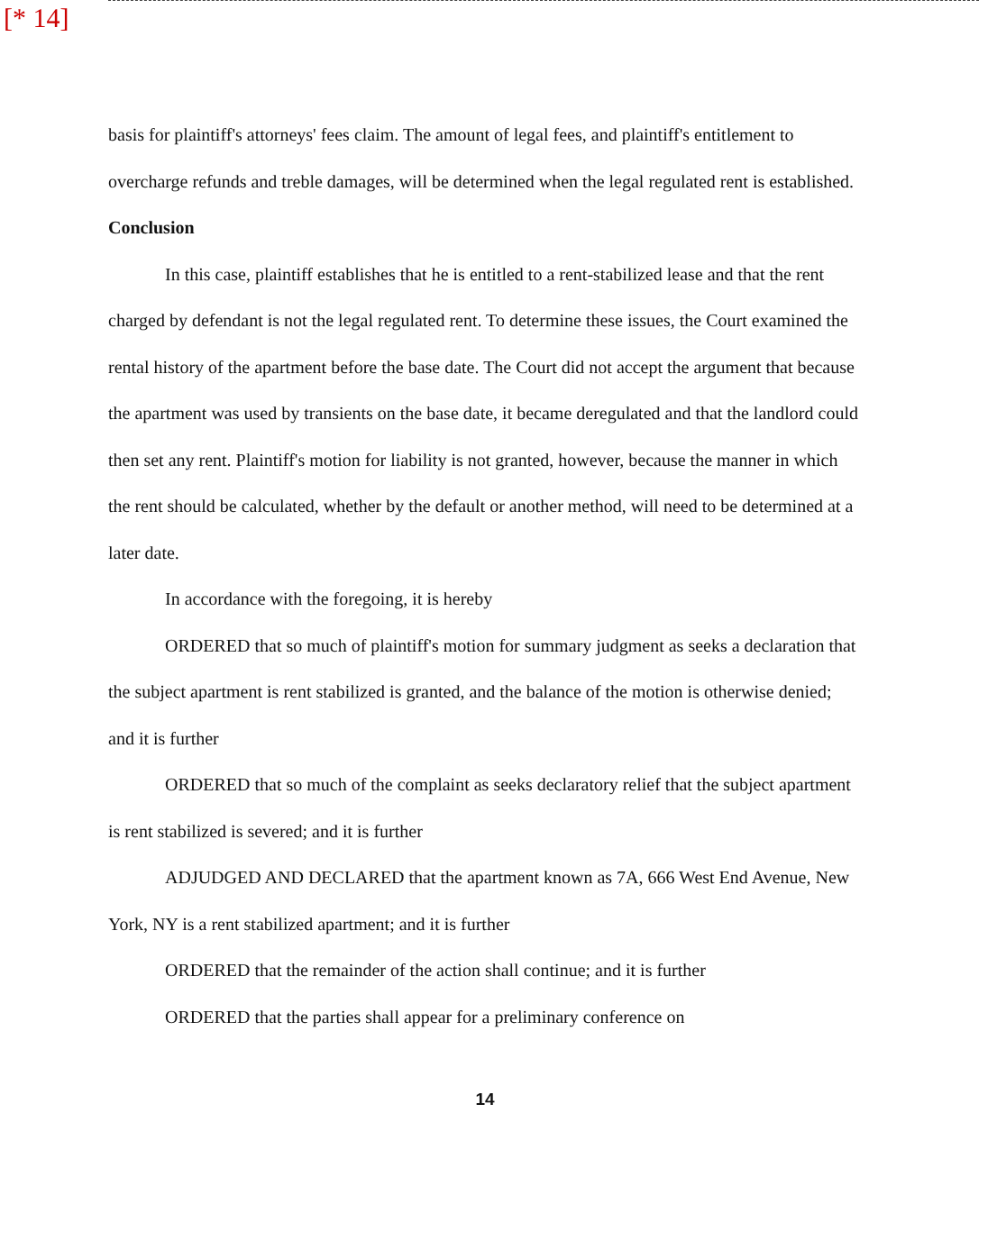[* 14]
basis for plaintiff's attorneys' fees claim. The amount of legal fees, and plaintiff's entitlement to overcharge refunds and treble damages, will be determined when the legal regulated rent is established.
Conclusion
In this case, plaintiff establishes that he is entitled to a rent-stabilized lease and that the rent charged by defendant is not the legal regulated rent. To determine these issues, the Court examined the rental history of the apartment before the base date. The Court did not accept the argument that because the apartment was used by transients on the base date, it became deregulated and that the landlord could then set any rent. Plaintiff's motion for liability is not granted, however, because the manner in which the rent should be calculated, whether by the default or another method, will need to be determined at a later date.
In accordance with the foregoing, it is hereby
ORDERED that so much of plaintiff's motion for summary judgment as seeks a declaration that the subject apartment is rent stabilized is granted, and the balance of the motion is otherwise denied; and it is further
ORDERED that so much of the complaint as seeks declaratory relief that the subject apartment is rent stabilized is severed; and it is further
ADJUDGED AND DECLARED that the apartment known as 7A, 666 West End Avenue, New York, NY is a rent stabilized apartment; and it is further
ORDERED that the remainder of the action shall continue; and it is further
ORDERED that the parties shall appear for a preliminary conference on
14